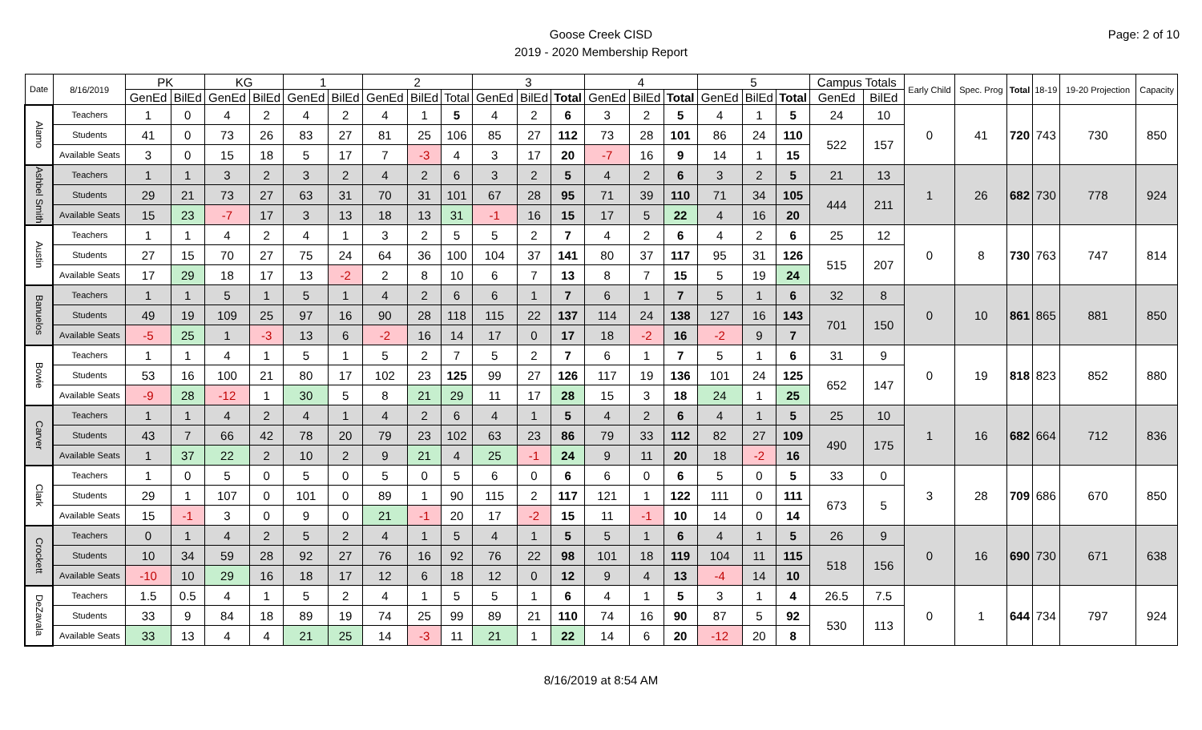Page: 2 of 10
Goose Creek CISD
2019 - 2020 Membership Report
| Date | 8/16/2019 | PK | | KG | | 1 | | 2 | | | 3 | | | 4 | | | 5 | | | Campus Totals | | Early Child | Spec. Prog | Total | 18-19 | 19-20 Projection | Capacity |
| --- | --- | --- | --- | --- | --- | --- | --- | --- | --- | --- | --- | --- | --- | --- | --- | --- | --- | --- | --- | --- | --- | --- | --- | --- | --- | --- | --- |
| | | GenEd | BilEd | GenEd | BilEd | GenEd | BilEd | GenEd | BilEd | Total | GenEd | BilEd | Total | GenEd | BilEd | Total | GenEd | BilEd | Total | GenEd | BilEd | | | | | | |
| Alamo | Teachers | 1 | 0 | 4 | 2 | 4 | 2 | 4 | 1 | 5 | 4 | 2 | 6 | 3 | 2 | 5 | 4 | 1 | 5 | 24 | 10 | 0 | 41 | 720 | 743 | 730 | 850 |
| | Students | 41 | 0 | 73 | 26 | 83 | 27 | 81 | 25 | 106 | 85 | 27 | 112 | 73 | 28 | 101 | 86 | 24 | 110 | 522 | 157 | | | | | | |
| | Available Seats | 3 | 0 | 15 | 18 | 5 | 17 | 7 | -3 | 4 | 3 | 17 | 20 | -7 | 16 | 9 | 14 | 1 | 15 | | | | | | | | |
| Ashbel Smith | Teachers | 1 | 1 | 3 | 2 | 3 | 2 | 4 | 2 | 6 | 3 | 2 | 5 | 4 | 2 | 6 | 3 | 2 | 5 | 21 | 13 | 1 | 26 | 682 | 730 | 778 | 924 |
| | Students | 29 | 21 | 73 | 27 | 63 | 31 | 70 | 31 | 101 | 67 | 28 | 95 | 71 | 39 | 110 | 71 | 34 | 105 | 444 | 211 | | | | | | |
| | Available Seats | 15 | 23 | -7 | 17 | 3 | 13 | 18 | 13 | 31 | -1 | 16 | 15 | 17 | 5 | 22 | 4 | 16 | 20 | | | | | | | | |
| Austin | Teachers | 1 | 1 | 4 | 2 | 4 | 1 | 3 | 2 | 5 | 5 | 2 | 7 | 4 | 2 | 6 | 4 | 2 | 6 | 25 | 12 | 0 | 8 | 730 | 763 | 747 | 814 |
| | Students | 27 | 15 | 70 | 27 | 75 | 24 | 64 | 36 | 100 | 104 | 37 | 141 | 80 | 37 | 117 | 95 | 31 | 126 | 515 | 207 | | | | | | |
| | Available Seats | 17 | 29 | 18 | 17 | 13 | -2 | 2 | 8 | 10 | 6 | 7 | 13 | 8 | 7 | 15 | 5 | 19 | 24 | | | | | | | | |
| Banuelos | Teachers | 1 | 1 | 5 | 1 | 5 | 1 | 4 | 2 | 6 | 6 | 1 | 7 | 6 | 1 | 7 | 5 | 1 | 6 | 32 | 8 | 0 | 10 | 861 | 865 | 881 | 850 |
| | Students | 49 | 19 | 109 | 25 | 97 | 16 | 90 | 28 | 118 | 115 | 22 | 137 | 114 | 24 | 138 | 127 | 16 | 143 | 701 | 150 | | | | | | |
| | Available Seats | -5 | 25 | 1 | -3 | 13 | 6 | -2 | 16 | 14 | 17 | 0 | 17 | 18 | -2 | 16 | -2 | 9 | 7 | | | | | | | | |
| Bowie | Teachers | 1 | 1 | 4 | 1 | 5 | 1 | 5 | 2 | 7 | 5 | 2 | 7 | 6 | 1 | 7 | 5 | 1 | 6 | 31 | 9 | 0 | 19 | 818 | 823 | 852 | 880 |
| | Students | 53 | 16 | 100 | 21 | 80 | 17 | 102 | 23 | 125 | 99 | 27 | 126 | 117 | 19 | 136 | 101 | 24 | 125 | 652 | 147 | | | | | | |
| | Available Seats | -9 | 28 | -12 | 1 | 30 | 5 | 8 | 21 | 29 | 11 | 17 | 28 | 15 | 3 | 18 | 24 | 1 | 25 | | | | | | | | |
| Carver | Teachers | 1 | 1 | 4 | 2 | 4 | 1 | 4 | 2 | 6 | 4 | 1 | 5 | 4 | 2 | 6 | 4 | 1 | 5 | 25 | 10 | 1 | 16 | 682 | 664 | 712 | 836 |
| | Students | 43 | 7 | 66 | 42 | 78 | 20 | 79 | 23 | 102 | 63 | 23 | 86 | 79 | 33 | 112 | 82 | 27 | 109 | 490 | 175 | | | | | | |
| | Available Seats | 1 | 37 | 22 | 2 | 10 | 2 | 9 | 21 | 4 | 25 | -1 | 24 | 9 | 11 | 20 | 18 | -2 | 16 | | | | | | | | |
| Clark | Teachers | 1 | 0 | 5 | 0 | 5 | 0 | 5 | 0 | 5 | 6 | 0 | 6 | 6 | 0 | 6 | 5 | 0 | 5 | 33 | 0 | 3 | 28 | 709 | 686 | 670 | 850 |
| | Students | 29 | 1 | 107 | 0 | 101 | 0 | 89 | 1 | 90 | 115 | 2 | 117 | 121 | 1 | 122 | 111 | 0 | 111 | 673 | 5 | | | | | | |
| | Available Seats | 15 | -1 | 3 | 0 | 9 | 0 | 21 | -1 | 20 | 17 | -2 | 15 | 11 | -1 | 10 | 14 | 0 | 14 | | | | | | | | |
| Crockett | Teachers | 0 | 1 | 4 | 2 | 5 | 2 | 4 | 1 | 5 | 4 | 1 | 5 | 5 | 1 | 6 | 4 | 1 | 5 | 26 | 9 | 0 | 16 | 690 | 730 | 671 | 638 |
| | Students | 10 | 34 | 59 | 28 | 92 | 27 | 76 | 16 | 92 | 76 | 22 | 98 | 101 | 18 | 119 | 104 | 11 | 115 | 518 | 156 | | | | | | |
| | Available Seats | -10 | 10 | 29 | 16 | 18 | 17 | 12 | 6 | 18 | 12 | 0 | 12 | 9 | 4 | 13 | -4 | 14 | 10 | | | | | | | | |
| DeZavala | Teachers | 1.5 | 0.5 | 4 | 1 | 5 | 2 | 4 | 1 | 5 | 5 | 1 | 6 | 4 | 1 | 5 | 3 | 1 | 4 | 26.5 | 7.5 | 0 | 1 | 644 | 734 | 797 | 924 |
| | Students | 33 | 9 | 84 | 18 | 89 | 19 | 74 | 25 | 99 | 89 | 21 | 110 | 74 | 16 | 90 | 87 | 5 | 92 | 530 | 113 | | | | | | |
| | Available Seats | 33 | 13 | 4 | 4 | 21 | 25 | 14 | -3 | 11 | 21 | 1 | 22 | 14 | 6 | 20 | -12 | 20 | 8 | | | | | | | | |
8/16/2019 at 8:54 AM